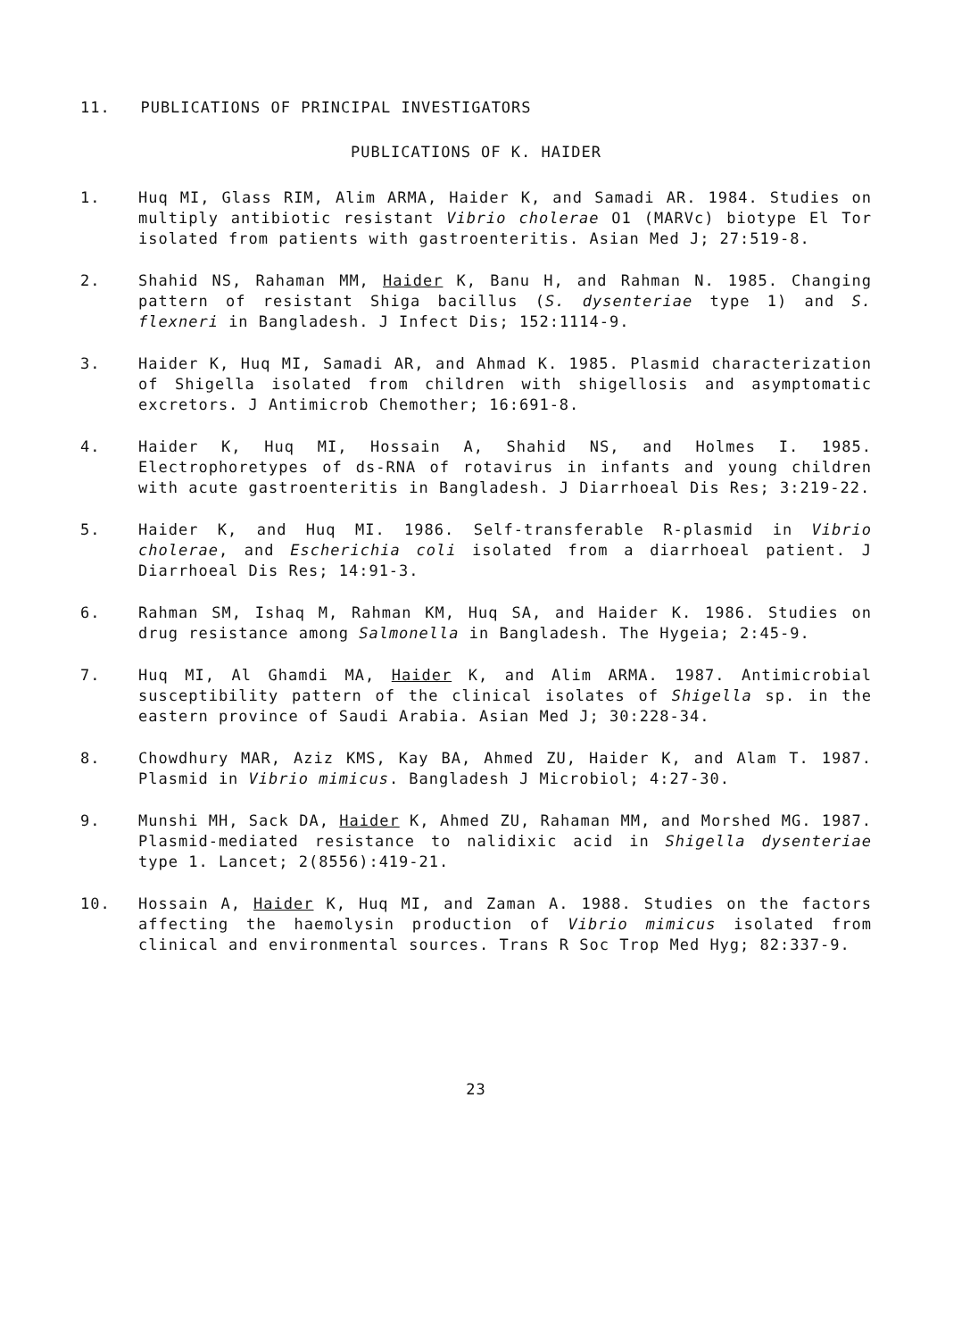11. PUBLICATIONS OF PRINCIPAL INVESTIGATORS
PUBLICATIONS OF K. HAIDER
1. Huq MI, Glass RIM, Alim ARMA, Haider K, and Samadi AR. 1984. Studies on multiply antibiotic resistant Vibrio cholerae O1 (MARVc) biotype El Tor isolated from patients with gastroenteritis. Asian Med J; 27:519-8.
2. Shahid NS, Rahaman MM, Haider K, Banu H, and Rahman N. 1985. Changing pattern of resistant Shiga bacillus (S. dysenteriae type 1) and S. flexneri in Bangladesh. J Infect Dis; 152:1114-9.
3. Haider K, Huq MI, Samadi AR, and Ahmad K. 1985. Plasmid characterization of Shigella isolated from children with shigellosis and asymptomatic excretors. J Antimicrob Chemother; 16:691-8.
4. Haider K, Huq MI, Hossain A, Shahid NS, and Holmes I. 1985. Electrophoretypes of ds-RNA of rotavirus in infants and young children with acute gastroenteritis in Bangladesh. J Diarrhoeal Dis Res; 3:219-22.
5. Haider K, and Huq MI. 1986. Self-transferable R-plasmid in Vibrio cholerae, and Escherichia coli isolated from a diarrhoeal patient. J Diarrhoeal Dis Res; 14:91-3.
6. Rahman SM, Ishaq M, Rahman KM, Huq SA, and Haider K. 1986. Studies on drug resistance among Salmonella in Bangladesh. The Hygeia; 2:45-9.
7. Huq MI, Al Ghamdi MA, Haider K, and Alim ARMA. 1987. Antimicrobial susceptibility pattern of the clinical isolates of Shigella sp. in the eastern province of Saudi Arabia. Asian Med J; 30:228-34.
8. Chowdhury MAR, Aziz KMS, Kay BA, Ahmed ZU, Haider K, and Alam T. 1987. Plasmid in Vibrio mimicus. Bangladesh J Microbiol; 4:27-30.
9. Munshi MH, Sack DA, Haider K, Ahmed ZU, Rahaman MM, and Morshed MG. 1987. Plasmid-mediated resistance to nalidixic acid in Shigella dysenteriae type 1. Lancet; 2(8556):419-21.
10. Hossain A, Haider K, Huq MI, and Zaman A. 1988. Studies on the factors affecting the haemolysin production of Vibrio mimicus isolated from clinical and environmental sources. Trans R Soc Trop Med Hyg; 82:337-9.
23